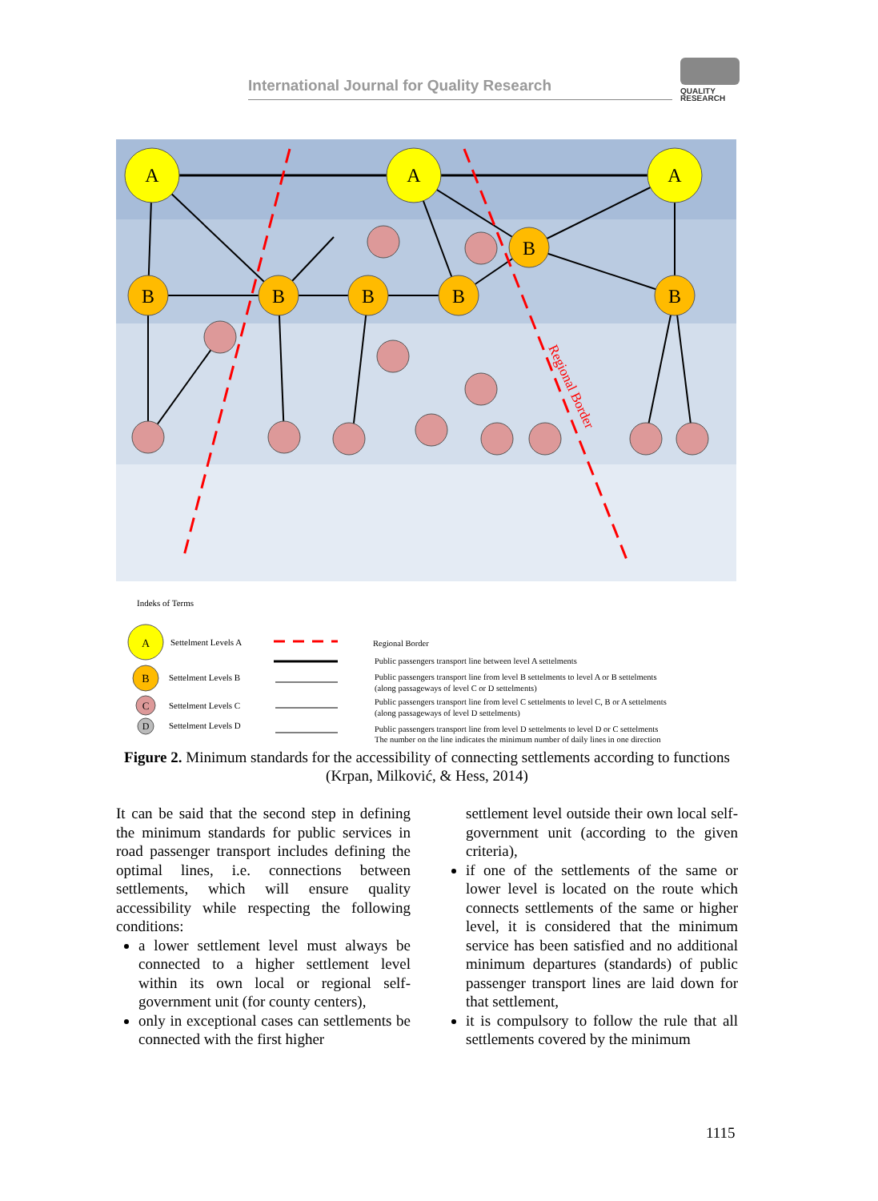International Journal for Quality Research
QUALITY
RESEARCH
A
A
A
B
B
B
B
B
B
Regional Border
Indeks of Terms
A
Settelment Levels A
B
Settelment Levels B
C
Settelment Levels C
D
Settelment Levels D
Regional Border
Public passengers transport line between level A settelments
Public passengers transport line from level B settelments to level A or B settelments
(along passageways of level C or D settelments)
Public passengers transport line from level C settelments to level C, B or A settelments
(along passageways of level D settelments)
Public passengers transport line from level D settelments to level D or C settelments
The number on the line indicates the minimum number of daily lines in one direction
Figure 2. Minimum standards for the accessibility of connecting settlements according to functions (Krpan, Milković, & Hess, 2014)
It can be said that the second step in defining the minimum standards for public services in road passenger transport includes defining the optimal lines, i.e. connections between settlements, which will ensure quality accessibility while respecting the following conditions:
a lower settlement level must always be connected to a higher settlement level within its own local or regional self-government unit (for county centers),
only in exceptional cases can settlements be connected with the first higher
settlement level outside their own local self-government unit (according to the given criteria),
if one of the settlements of the same or lower level is located on the route which connects settlements of the same or higher level, it is considered that the minimum service has been satisfied and no additional minimum departures (standards) of public passenger transport lines are laid down for that settlement,
it is compulsory to follow the rule that all settlements covered by the minimum
1115